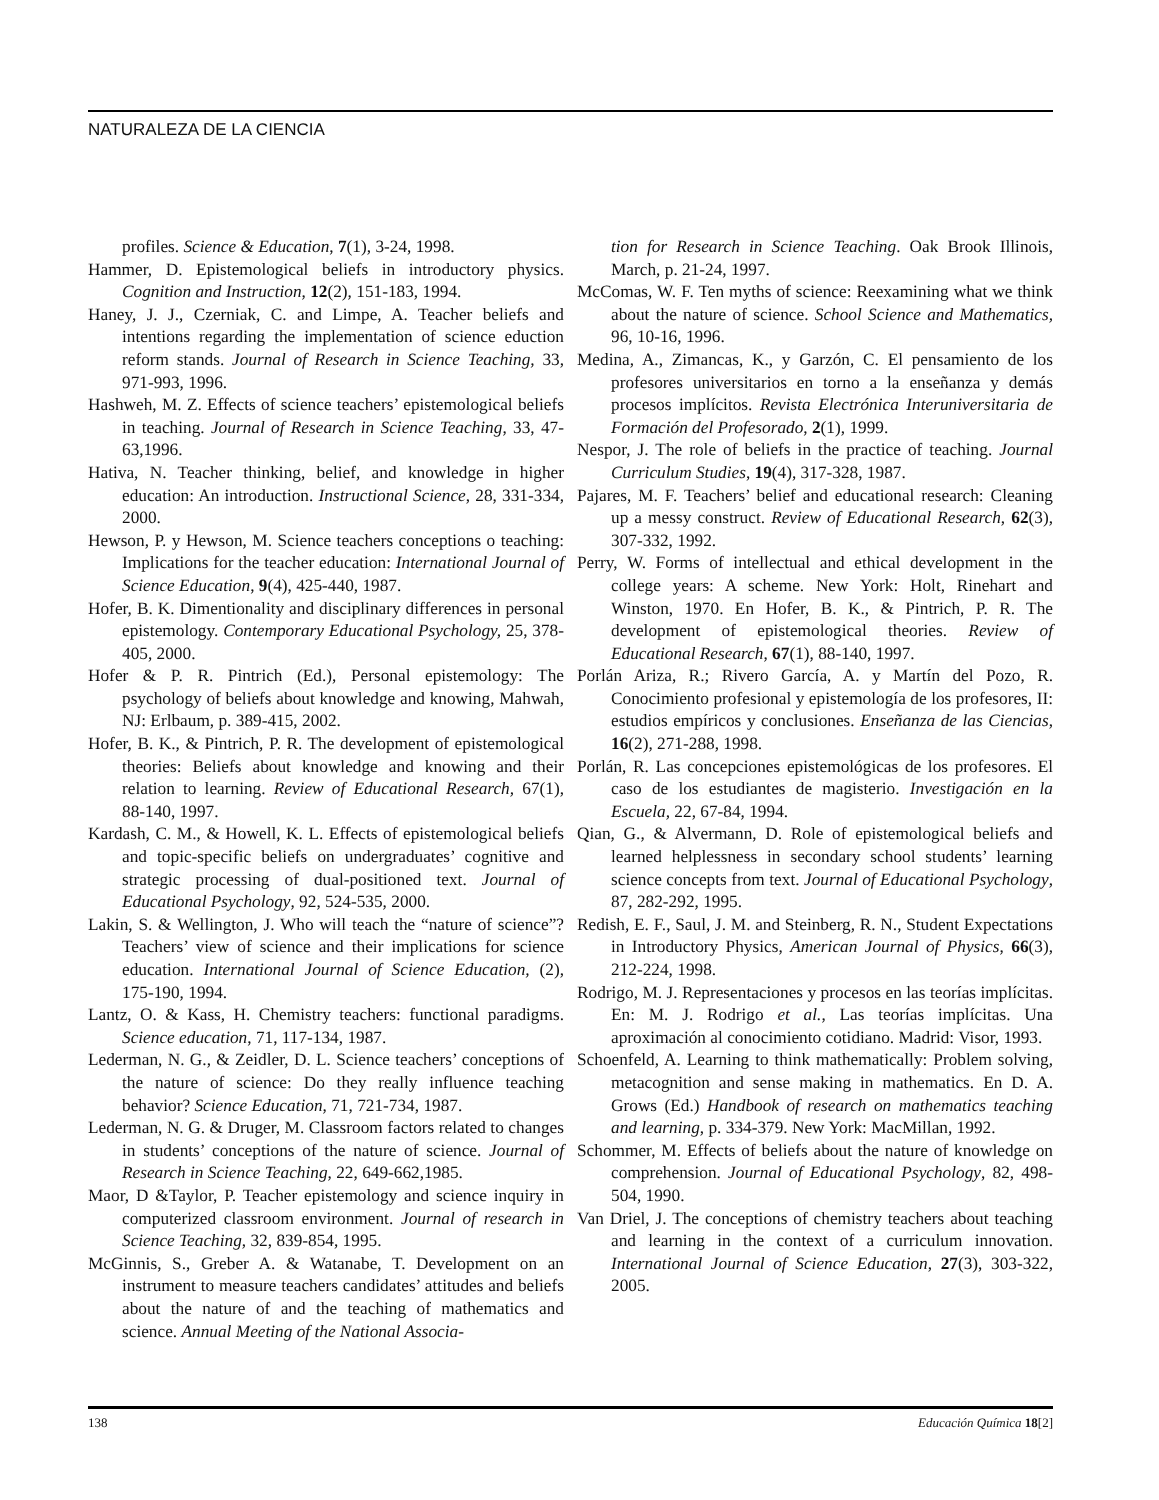NATURALEZA DE LA CIENCIA
profiles. Science & Education, 7(1), 3-24, 1998.
Hammer, D. Epistemological beliefs in introductory physics. Cognition and Instruction, 12(2), 151-183, 1994.
Haney, J. J., Czerniak, C. and Limpe, A. Teacher beliefs and intentions regarding the implementation of science eduction reform stands. Journal of Research in Science Teaching, 33, 971-993, 1996.
Hashweh, M. Z. Effects of science teachers’ epistemological beliefs in teaching. Journal of Research in Science Teaching, 33, 47-63,1996.
Hativa, N. Teacher thinking, belief, and knowledge in higher education: An introduction. Instructional Science, 28, 331-334, 2000.
Hewson, P. y Hewson, M. Science teachers conceptions o teaching: Implications for the teacher education: International Journal of Science Education, 9(4), 425-440, 1987.
Hofer, B. K. Dimentionality and disciplinary differences in personal epistemology. Contemporary Educational Psychology, 25, 378-405, 2000.
Hofer & P. R. Pintrich (Ed.), Personal epistemology: The psychology of beliefs about knowledge and knowing, Mahwah, NJ: Erlbaum, p. 389-415, 2002.
Hofer, B. K., & Pintrich, P. R. The development of epistemological theories: Beliefs about knowledge and knowing and their relation to learning. Review of Educational Research, 67(1), 88-140, 1997.
Kardash, C. M., & Howell, K. L. Effects of epistemological beliefs and topic-specific beliefs on undergraduates’ cognitive and strategic processing of dual-positioned text. Journal of Educational Psychology, 92, 524-535, 2000.
Lakin, S. & Wellington, J. Who will teach the “nature of science”? Teachers’ view of science and their implications for science education. International Journal of Science Education, (2), 175-190, 1994.
Lantz, O. & Kass, H. Chemistry teachers: functional paradigms. Science education, 71, 117-134, 1987.
Lederman, N. G., & Zeidler, D. L. Science teachers’ conceptions of the nature of science: Do they really influence teaching behavior? Science Education, 71, 721-734, 1987.
Lederman, N. G. & Druger, M. Classroom factors related to changes in students’ conceptions of the nature of science. Journal of Research in Science Teaching, 22, 649-662,1985.
Maor, D &Taylor, P. Teacher epistemology and science inquiry in computerized classroom environment. Journal of research in Science Teaching, 32, 839-854, 1995.
McGinnis, S., Greber A. & Watanabe, T. Development on an instrument to measure teachers candidates’ attitudes and beliefs about the nature of and the teaching of mathematics and science. Annual Meeting of the National Associa-
tion for Research in Science Teaching. Oak Brook Illinois, March, p. 21-24, 1997.
McComas, W. F. Ten myths of science: Reexamining what we think about the nature of science. School Science and Mathematics, 96, 10-16, 1996.
Medina, A., Zimancas, K., y Garzón, C. El pensamiento de los profesores universitarios en torno a la enseñanza y demás procesos implícitos. Revista Electrónica Interuniversitaria de Formación del Profesorado, 2(1), 1999.
Nespor, J. The role of beliefs in the practice of teaching. Journal Curriculum Studies, 19(4), 317-328, 1987.
Pajares, M. F. Teachers’ belief and educational research: Cleaning up a messy construct. Review of Educational Research, 62(3), 307-332, 1992.
Perry, W. Forms of intellectual and ethical development in the college years: A scheme. New York: Holt, Rinehart and Winston, 1970. En Hofer, B. K., & Pintrich, P. R. The development of epistemological theories. Review of Educational Research, 67(1), 88-140, 1997.
Porlán Ariza, R.; Rivero García, A. y Martín del Pozo, R. Conocimiento profesional y epistemología de los profesores, II: estudios empíricos y conclusiones. Enseñanza de las Ciencias, 16(2), 271-288, 1998.
Porlán, R. Las concepciones epistemológicas de los profesores. El caso de los estudiantes de magisterio. Investigación en la Escuela, 22, 67-84, 1994.
Qian, G., & Alvermann, D. Role of epistemological beliefs and learned helplessness in secondary school students’ learning science concepts from text. Journal of Educational Psychology, 87, 282-292, 1995.
Redish, E. F., Saul, J. M. and Steinberg, R. N., Student Expectations in Introductory Physics, American Journal of Physics, 66(3), 212-224, 1998.
Rodrigo, M. J. Representaciones y procesos en las teorías implícitas. En: M. J. Rodrigo et al., Las teorías implícitas. Una aproximación al conocimiento cotidiano. Madrid: Visor, 1993.
Schoenfeld, A. Learning to think mathematically: Problem solving, metacognition and sense making in mathematics. En D. A. Grows (Ed.) Handbook of research on mathematics teaching and learning, p. 334-379. New York: MacMillan, 1992.
Schommer, M. Effects of beliefs about the nature of knowledge on comprehension. Journal of Educational Psychology, 82, 498-504, 1990.
Van Driel, J. The conceptions of chemistry teachers about teaching and learning in the context of a curriculum innovation. International Journal of Science Education, 27(3), 303-322, 2005.
138 Educación Química 18[2]